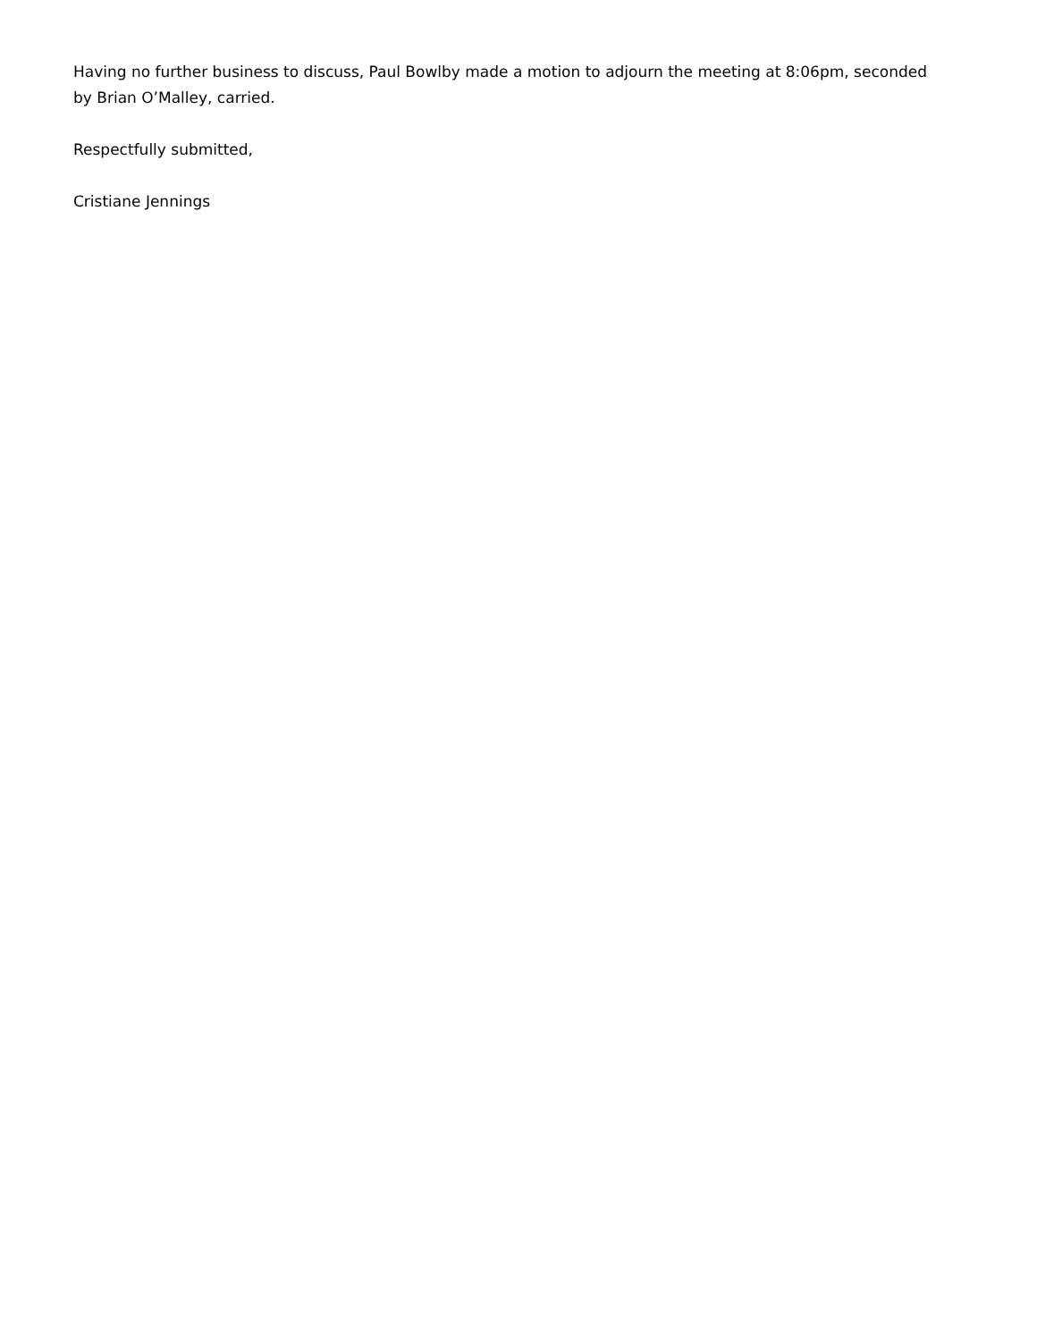Having no further business to discuss, Paul Bowlby made a motion to adjourn the meeting at 8:06pm, seconded by Brian O’Malley, carried.
Respectfully submitted,
Cristiane Jennings